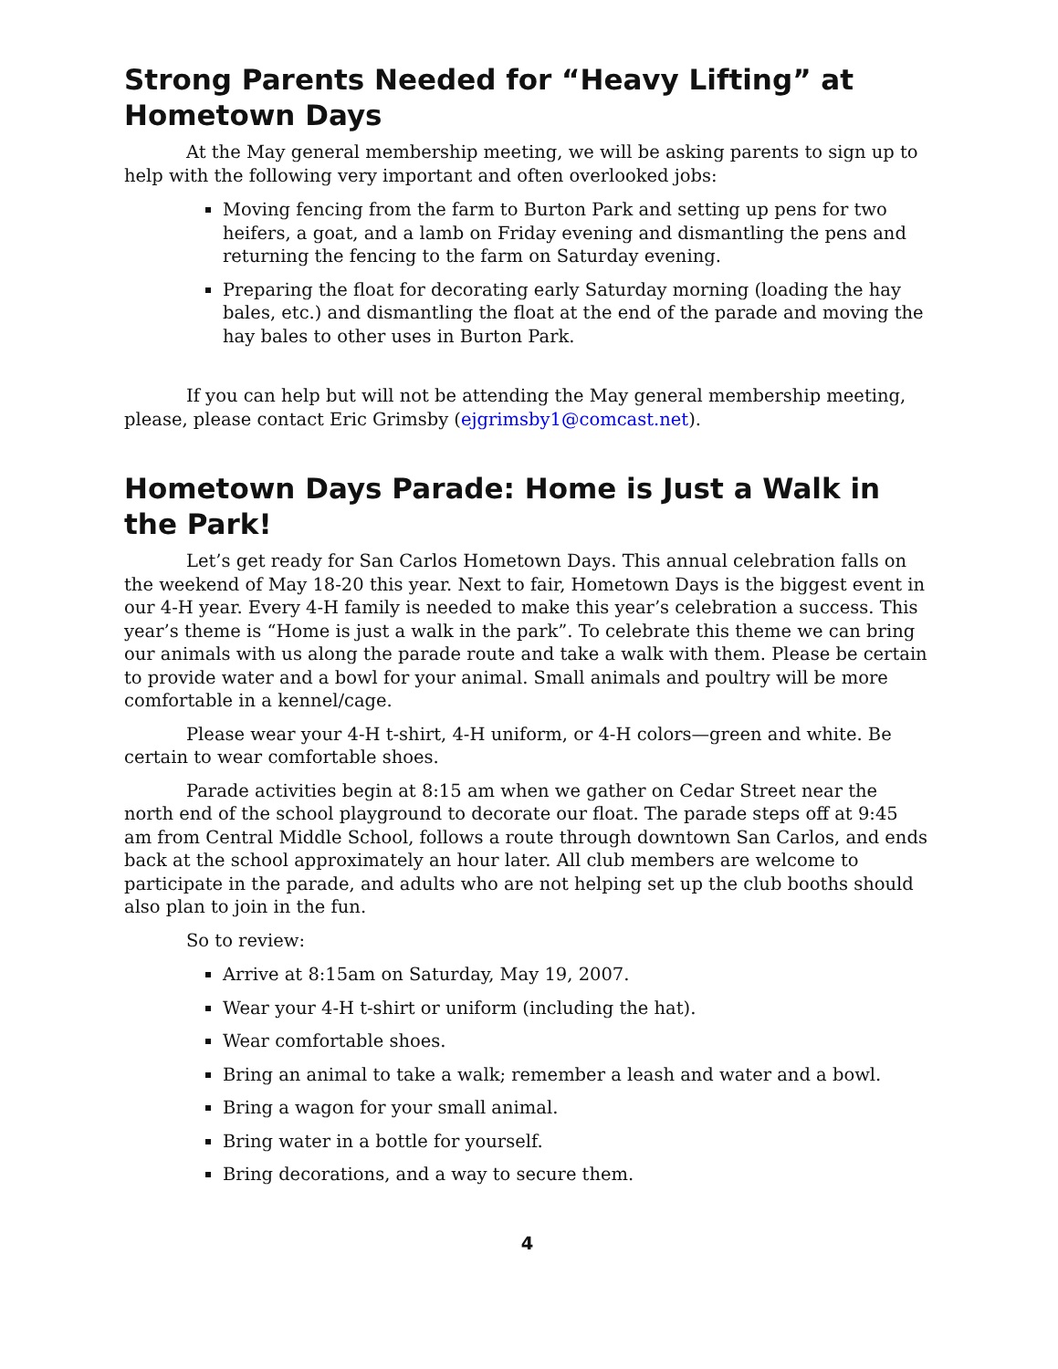Strong Parents Needed for “Heavy Lifting” at Hometown Days
At the May general membership meeting, we will be asking parents to sign up to help with the following very important and often overlooked jobs:
Moving fencing from the farm to Burton Park and setting up pens for two heifers, a goat, and a lamb on Friday evening and dismantling the pens and returning the fencing to the farm on Saturday evening.
Preparing the float for decorating early Saturday morning (loading the hay bales, etc.) and dismantling the float at the end of the parade and moving the hay bales to other uses in Burton Park.
If you can help but will not be attending the May general membership meeting, please, please contact Eric Grimsby (ejgrimsby1@comcast.net).
Hometown Days Parade: Home is Just a Walk in the Park!
Let’s get ready for San Carlos Hometown Days. This annual celebration falls on the weekend of May 18-20 this year. Next to fair, Hometown Days is the biggest event in our 4-H year. Every 4-H family is needed to make this year’s celebration a success. This year’s theme is “Home is just a walk in the park”. To celebrate this theme we can bring our animals with us along the parade route and take a walk with them. Please be certain to provide water and a bowl for your animal. Small animals and poultry will be more comfortable in a kennel/cage.
Please wear your 4-H t-shirt, 4-H uniform, or 4-H colors—green and white. Be certain to wear comfortable shoes.
Parade activities begin at 8:15 am when we gather on Cedar Street near the north end of the school playground to decorate our float. The parade steps off at 9:45 am from Central Middle School, follows a route through downtown San Carlos, and ends back at the school approximately an hour later. All club members are welcome to participate in the parade, and adults who are not helping set up the club booths should also plan to join in the fun.
So to review:
Arrive at 8:15am on Saturday, May 19, 2007.
Wear your 4-H t-shirt or uniform (including the hat).
Wear comfortable shoes.
Bring an animal to take a walk; remember a leash and water and a bowl.
Bring a wagon for your small animal.
Bring water in a bottle for yourself.
Bring decorations, and a way to secure them.
4